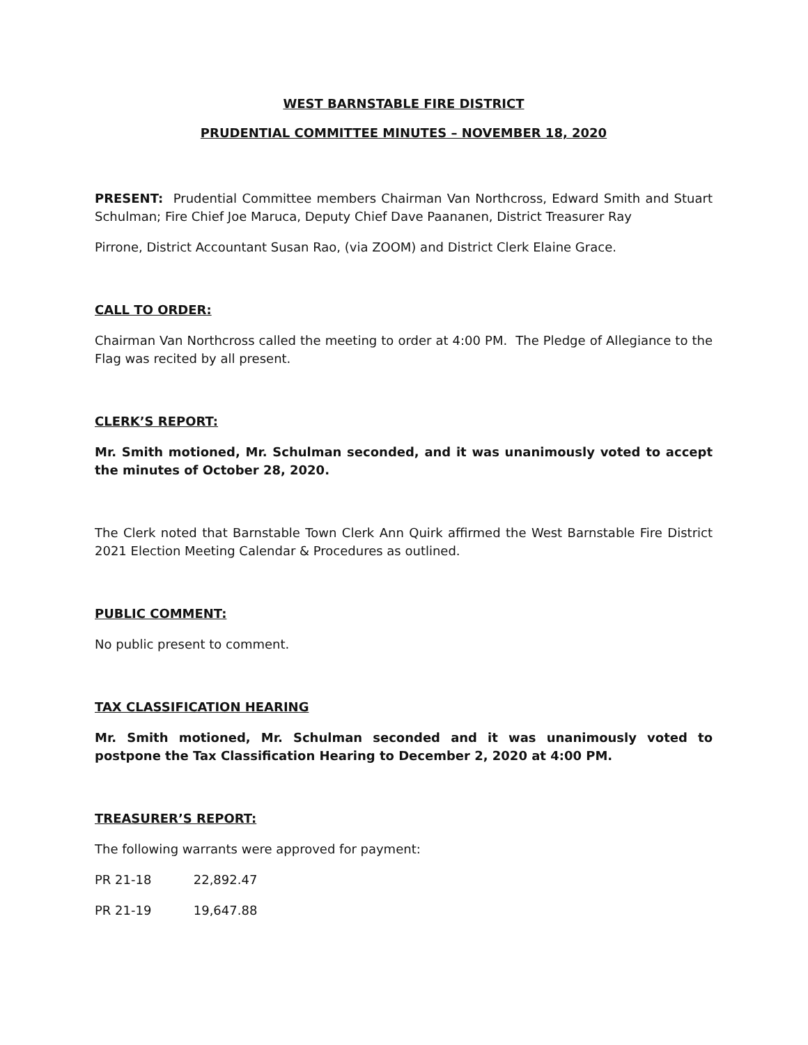WEST BARNSTABLE FIRE DISTRICT
PRUDENTIAL COMMITTEE MINUTES – NOVEMBER 18, 2020
PRESENT: Prudential Committee members Chairman Van Northcross, Edward Smith and Stuart Schulman; Fire Chief Joe Maruca, Deputy Chief Dave Paananen, District Treasurer Ray
Pirrone, District Accountant Susan Rao, (via ZOOM) and District Clerk Elaine Grace.
CALL TO ORDER:
Chairman Van Northcross called the meeting to order at 4:00 PM. The Pledge of Allegiance to the Flag was recited by all present.
CLERK’S REPORT:
Mr. Smith motioned, Mr. Schulman seconded, and it was unanimously voted to accept the minutes of October 28, 2020.
The Clerk noted that Barnstable Town Clerk Ann Quirk affirmed the West Barnstable Fire District 2021 Election Meeting Calendar & Procedures as outlined.
PUBLIC COMMENT:
No public present to comment.
TAX CLASSIFICATION HEARING
Mr. Smith motioned, Mr. Schulman seconded and it was unanimously voted to postpone the Tax Classification Hearing to December 2, 2020 at 4:00 PM.
TREASURER’S REPORT:
The following warrants were approved for payment:
PR 21-18 22,892.47
PR 21-19 19,647.88